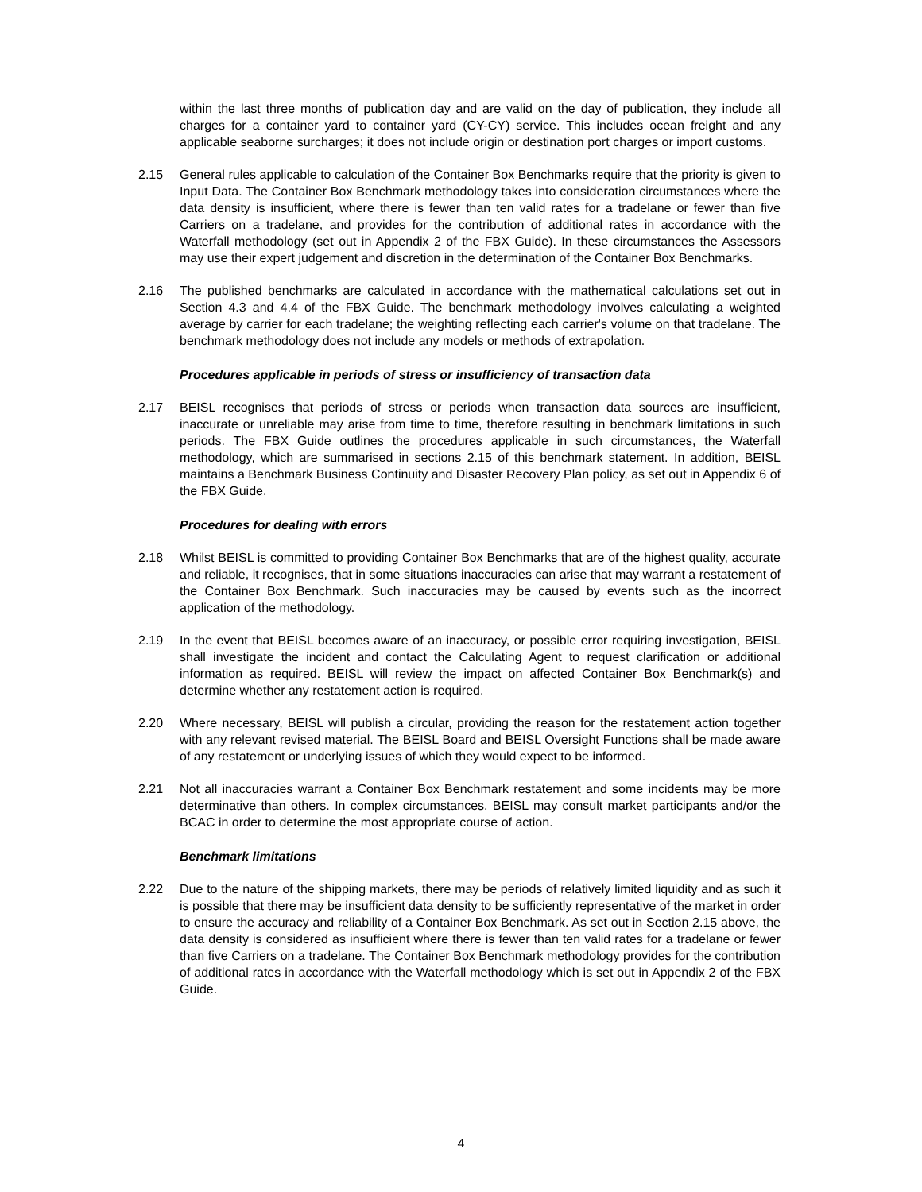within the last three months of publication day and are valid on the day of publication, they include all charges for a container yard to container yard (CY-CY) service. This includes ocean freight and any applicable seaborne surcharges; it does not include origin or destination port charges or import customs.
2.15 General rules applicable to calculation of the Container Box Benchmarks require that the priority is given to Input Data. The Container Box Benchmark methodology takes into consideration circumstances where the data density is insufficient, where there is fewer than ten valid rates for a tradelane or fewer than five Carriers on a tradelane, and provides for the contribution of additional rates in accordance with the Waterfall methodology (set out in Appendix 2 of the FBX Guide). In these circumstances the Assessors may use their expert judgement and discretion in the determination of the Container Box Benchmarks.
2.16 The published benchmarks are calculated in accordance with the mathematical calculations set out in Section 4.3 and 4.4 of the FBX Guide. The benchmark methodology involves calculating a weighted average by carrier for each tradelane; the weighting reflecting each carrier's volume on that tradelane. The benchmark methodology does not include any models or methods of extrapolation.
Procedures applicable in periods of stress or insufficiency of transaction data
2.17 BEISL recognises that periods of stress or periods when transaction data sources are insufficient, inaccurate or unreliable may arise from time to time, therefore resulting in benchmark limitations in such periods. The FBX Guide outlines the procedures applicable in such circumstances, the Waterfall methodology, which are summarised in sections 2.15 of this benchmark statement. In addition, BEISL maintains a Benchmark Business Continuity and Disaster Recovery Plan policy, as set out in Appendix 6 of the FBX Guide.
Procedures for dealing with errors
2.18 Whilst BEISL is committed to providing Container Box Benchmarks that are of the highest quality, accurate and reliable, it recognises, that in some situations inaccuracies can arise that may warrant a restatement of the Container Box Benchmark. Such inaccuracies may be caused by events such as the incorrect application of the methodology.
2.19 In the event that BEISL becomes aware of an inaccuracy, or possible error requiring investigation, BEISL shall investigate the incident and contact the Calculating Agent to request clarification or additional information as required. BEISL will review the impact on affected Container Box Benchmark(s) and determine whether any restatement action is required.
2.20 Where necessary, BEISL will publish a circular, providing the reason for the restatement action together with any relevant revised material. The BEISL Board and BEISL Oversight Functions shall be made aware of any restatement or underlying issues of which they would expect to be informed.
2.21 Not all inaccuracies warrant a Container Box Benchmark restatement and some incidents may be more determinative than others. In complex circumstances, BEISL may consult market participants and/or the BCAC in order to determine the most appropriate course of action.
Benchmark limitations
2.22 Due to the nature of the shipping markets, there may be periods of relatively limited liquidity and as such it is possible that there may be insufficient data density to be sufficiently representative of the market in order to ensure the accuracy and reliability of a Container Box Benchmark. As set out in Section 2.15 above, the data density is considered as insufficient where there is fewer than ten valid rates for a tradelane or fewer than five Carriers on a tradelane. The Container Box Benchmark methodology provides for the contribution of additional rates in accordance with the Waterfall methodology which is set out in Appendix 2 of the FBX Guide.
4